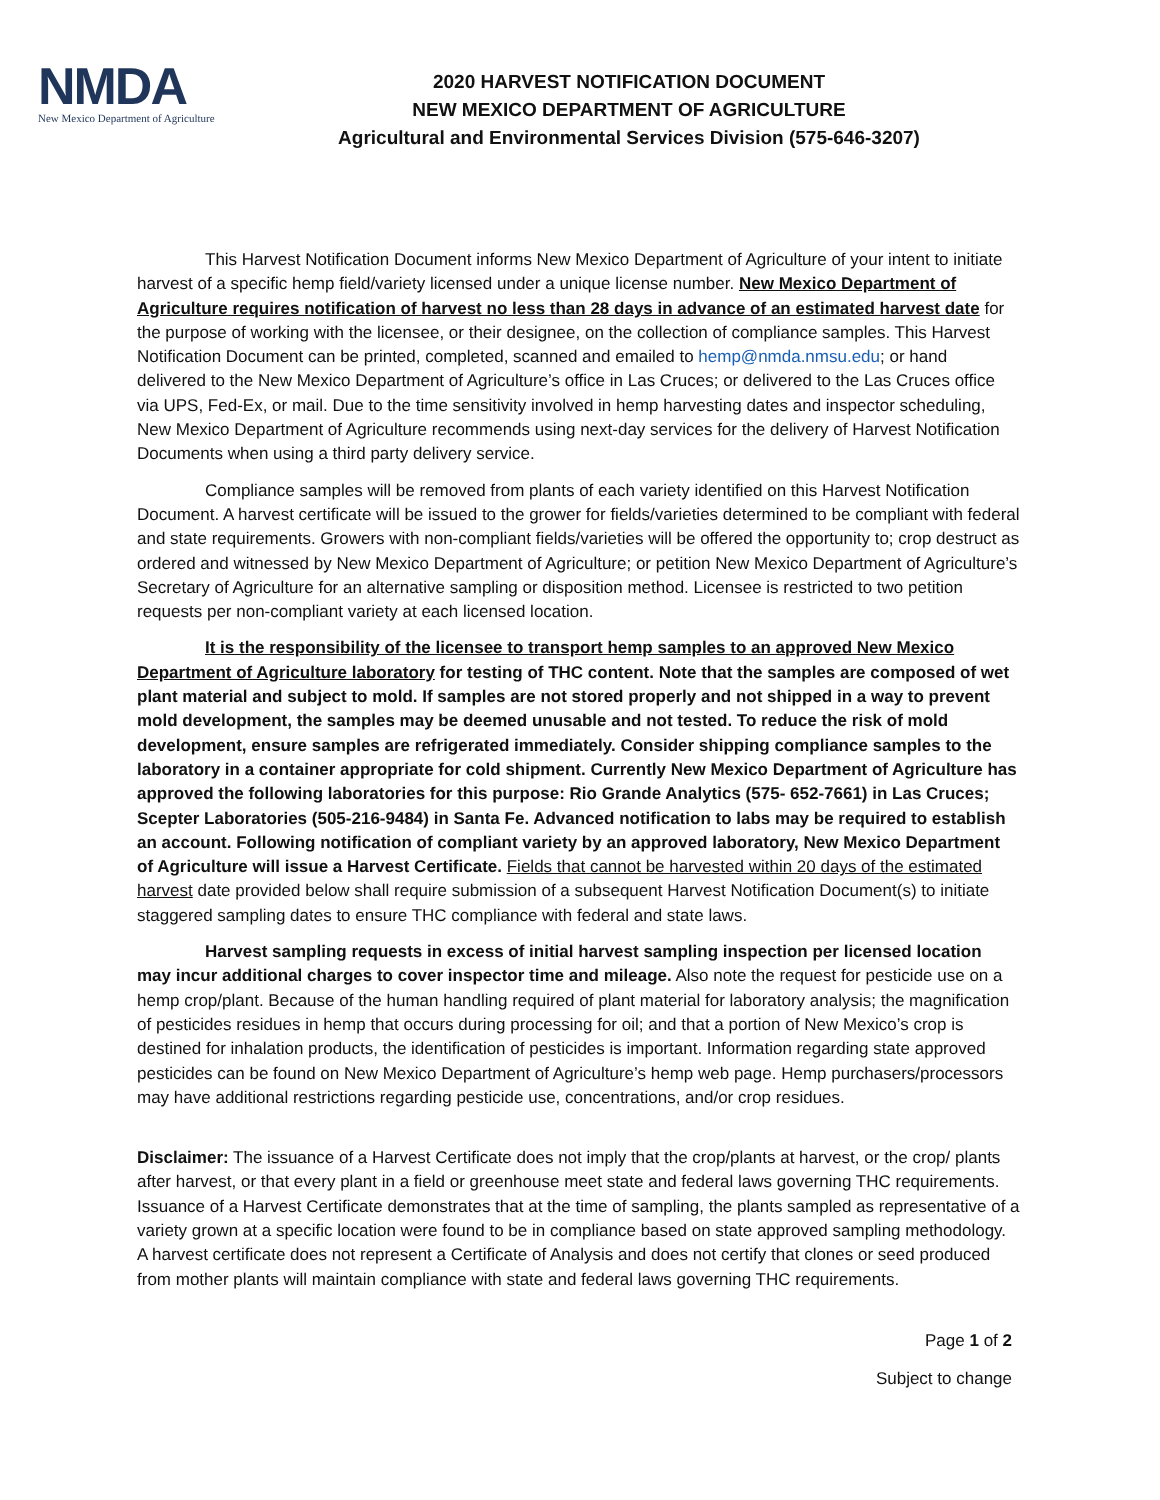NMDA
New Mexico Department of Agriculture
2020 HARVEST NOTIFICATION DOCUMENT
NEW MEXICO DEPARTMENT OF AGRICULTURE
Agricultural and Environmental Services Division (575-646-3207)
This Harvest Notification Document informs New Mexico Department of Agriculture of your intent to initiate harvest of a specific hemp field/variety licensed under a unique license number. New Mexico Department of Agriculture requires notification of harvest no less than 28 days in advance of an estimated harvest date for the purpose of working with the licensee, or their designee, on the collection of compliance samples. This Harvest Notification Document can be printed, completed, scanned and emailed to hemp@nmda.nmsu.edu; or hand delivered to the New Mexico Department of Agriculture’s office in Las Cruces; or delivered to the Las Cruces office via UPS, Fed-Ex, or mail. Due to the time sensitivity involved in hemp harvesting dates and inspector scheduling, New Mexico Department of Agriculture recommends using next-day services for the delivery of Harvest Notification Documents when using a third party delivery service.
Compliance samples will be removed from plants of each variety identified on this Harvest Notification Document. A harvest certificate will be issued to the grower for fields/varieties determined to be compliant with federal and state requirements. Growers with non-compliant fields/varieties will be offered the opportunity to; crop destruct as ordered and witnessed by New Mexico Department of Agriculture; or petition New Mexico Department of Agriculture’s Secretary of Agriculture for an alternative sampling or disposition method. Licensee is restricted to two petition requests per non-compliant variety at each licensed location.
It is the responsibility of the licensee to transport hemp samples to an approved New Mexico Department of Agriculture laboratory for testing of THC content. Note that the samples are composed of wet plant material and subject to mold. If samples are not stored properly and not shipped in a way to prevent mold development, the samples may be deemed unusable and not tested. To reduce the risk of mold development, ensure samples are refrigerated immediately. Consider shipping compliance samples to the laboratory in a container appropriate for cold shipment. Currently New Mexico Department of Agriculture has approved the following laboratories for this purpose: Rio Grande Analytics (575- 652-7661) in Las Cruces; Scepter Laboratories (505-216-9484) in Santa Fe. Advanced notification to labs may be required to establish an account. Following notification of compliant variety by an approved laboratory, New Mexico Department of Agriculture will issue a Harvest Certificate. Fields that cannot be harvested within 20 days of the estimated harvest date provided below shall require submission of a subsequent Harvest Notification Document(s) to initiate staggered sampling dates to ensure THC compliance with federal and state laws.
Harvest sampling requests in excess of initial harvest sampling inspection per licensed location may incur additional charges to cover inspector time and mileage. Also note the request for pesticide use on a hemp crop/plant. Because of the human handling required of plant material for laboratory analysis; the magnification of pesticides residues in hemp that occurs during processing for oil; and that a portion of New Mexico’s crop is destined for inhalation products, the identification of pesticides is important. Information regarding state approved pesticides can be found on New Mexico Department of Agriculture’s hemp web page. Hemp purchasers/processors may have additional restrictions regarding pesticide use, concentrations, and/or crop residues.
Disclaimer: The issuance of a Harvest Certificate does not imply that the crop/plants at harvest, or the crop/ plants after harvest, or that every plant in a field or greenhouse meet state and federal laws governing THC requirements. Issuance of a Harvest Certificate demonstrates that at the time of sampling, the plants sampled as representative of a variety grown at a specific location were found to be in compliance based on state approved sampling methodology. A harvest certificate does not represent a Certificate of Analysis and does not certify that clones or seed produced from mother plants will maintain compliance with state and federal laws governing THC requirements.
Page 1 of 2
Subject to change